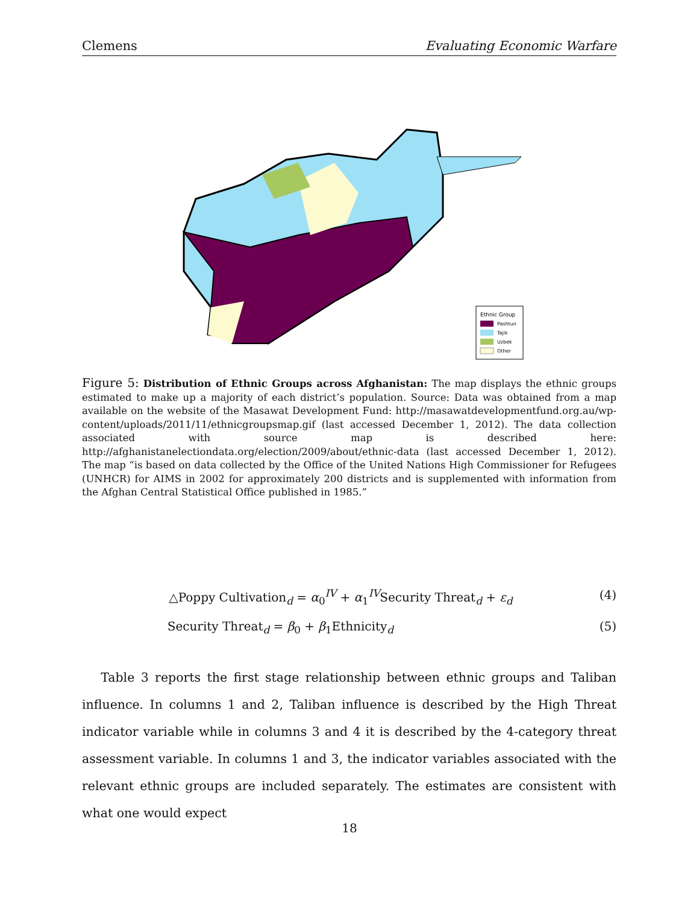Clemens Evaluating Economic Warfare
Ethnic Group
Pashtun
Tajik
Uzbek
Other
Figure 5: Distribution of Ethnic Groups across Afghanistan: The map displays the ethnic groups estimated to make up a majority of each district’s population. Source: Data was obtained from a map available on the website of the Masawat Development Fund: http://masawatdevelopmentfund.org.au/wp-content/uploads/2011/11/ethnicgroupsmap.gif (last accessed December 1, 2012). The data collection associated with source map is described here: http://afghanistanelectiondata.org/election/2009/about/ethnic-data (last accessed December 1, 2012). The map “is based on data collected by the Office of the United Nations High Commissioner for Refugees (UNHCR) for AIMS in 2002 for approximately 200 districts and is supplemented with information from the Afghan Central Statistical Office published in 1985.”
△Poppy Cultivation<sub>d</sub> = α<sub>0</sub><sup>IV</sup> + α<sub>1</sub><sup>IV</sup>Security Threat<sub>d</sub> + ε<sub>d</sub> (4)
Security Threat<sub>d</sub> = β<sub>0</sub> + β<sub>1</sub>Ethnicity<sub>d</sub> (5)
Table 3 reports the first stage relationship between ethnic groups and Taliban influence. In columns 1 and 2, Taliban influence is described by the High Threat indicator variable while in columns 3 and 4 it is described by the 4-category threat assessment variable. In columns 1 and 3, the indicator variables associated with the relevant ethnic groups are included separately. The estimates are consistent with what one would expect
18